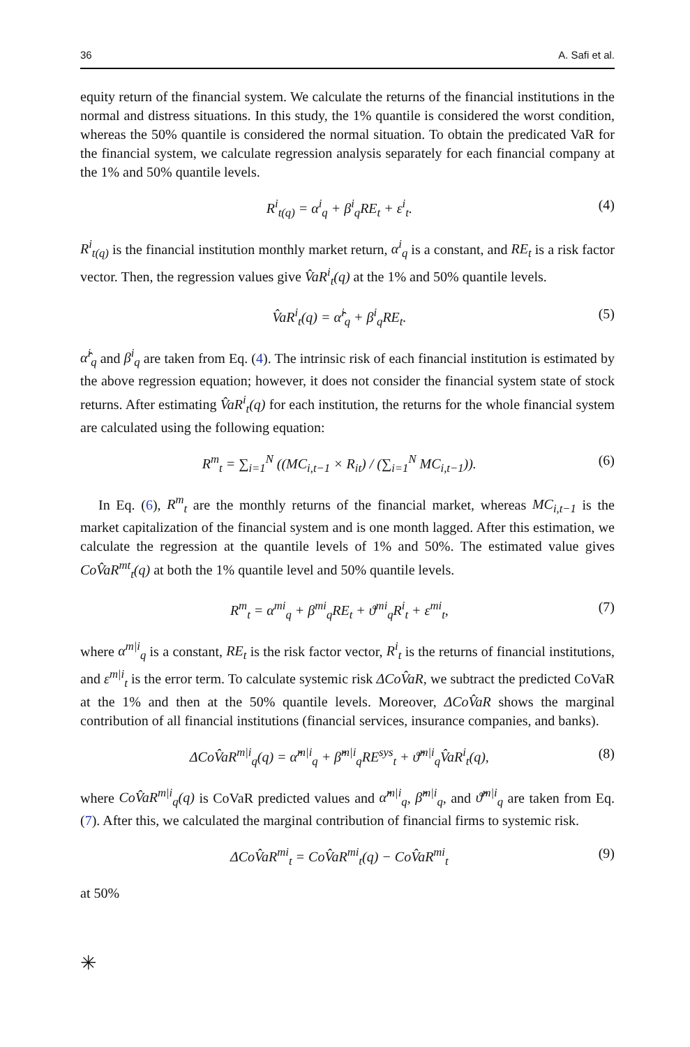36 A. Safi et al.
equity return of the financial system. We calculate the returns of the financial institutions in the normal and distress situations. In this study, the 1% quantile is considered the worst condition, whereas the 50% quantile is considered the normal situation. To obtain the predicated VaR for the financial system, we calculate regression analysis separately for each financial company at the 1% and 50% quantile levels.
R<sup>i</sup><sub>t(q)</sub> = α<sup>i</sup><sub>q</sub> + β<sup>i</sup><sub>q</sub>RE<sub>t</sub> + ε<sup>i</sup><sub>t</sub>. (4)
R<sup>i</sup><sub>t(q)</sub> is the financial institution monthly market return, α<sup>i</sup><sub>q</sub> is a constant, and RE<sub>t</sub> is a risk factor vector. Then, the regression values give V̂aR<sup>i</sup><sub>t</sub>(q) at the 1% and 50% quantile levels.
V̂aR<sup>i</sup><sub>t</sub>(q) = α̂<sup>i</sup><sub>q</sub> + β<sup>i</sup><sub>q</sub>RE<sub>t</sub>. (5)
α̂<sup>i</sup><sub>q</sub> and β<sup>i</sup><sub>q</sub> are taken from Eq. (4). The intrinsic risk of each financial institution is estimated by the above regression equation; however, it does not consider the financial system state of stock returns. After estimating V̂aR<sup>i</sup><sub>t</sub>(q) for each institution, the returns for the whole financial system are calculated using the following equation:
R<sup>m</sup><sub>t</sub> = ∑<sub>i=1</sub><sup>N</sup> ((MC<sub>i,t−1</sub> × R<sub>it</sub>) / (∑<sub>i=1</sub><sup>N</sup> MC<sub>i,t−1</sub>)). (6)
In Eq. (6), R<sup>m</sup><sub>t</sub> are the monthly returns of the financial market, whereas MC<sub>i,t−1</sub> is the market capitalization of the financial system and is one month lagged. After this estimation, we calculate the regression at the quantile levels of 1% and 50%. The estimated value gives CoV̂aR<sup>mt</sup><sub>t</sub>(q) at both the 1% quantile level and 50% quantile levels.
R<sup>m</sup><sub>t</sub> = α<sup>mi</sup><sub>q</sub> + β<sup>mi</sup><sub>q</sub>RE<sub>t</sub> + ϑ<sup>mi</sup><sub>q</sub>R<sup>i</sup><sub>t</sub> + ε<sup>mi</sup><sub>t</sub>, (7)
where α<sup>m|i</sup><sub>q</sub> is a constant, RE<sub>t</sub> is the risk factor vector, R<sup>i</sup><sub>t</sub> is the returns of financial institutions, and ε<sup>m|i</sup><sub>t</sub> is the error term. To calculate systemic risk ΔCoV̂aR, we subtract the predicted CoVaR at the 1% and then at the 50% quantile levels. Moreover, ΔCoV̂aR shows the marginal contribution of all financial institutions (financial services, insurance companies, and banks).
ΔCoV̂aR<sup>m|i</sup><sub>q</sub>(q) = α̂<sup>m|i</sup><sub>q</sub> + β̂<sup>m|i</sup><sub>q</sub>RE<sup>sys</sup><sub>t</sub> + ϑ̂<sup>m|i</sup><sub>q</sub>V̂aR<sup>i</sup><sub>t</sub>(q), (8)
where CoV̂aR<sup>m|i</sup><sub>q</sub>(q) is CoVaR predicted values and α̂<sup>m|i</sup><sub>q</sub>, β̂<sup>m|i</sup><sub>q</sub>, and ϑ̂<sup>m|i</sup><sub>q</sub> are taken from Eq. (7). After this, we calculated the marginal contribution of financial firms to systemic risk.
ΔCoV̂aR<sup>mi</sup><sub>t</sub> = CoV̂aR<sup>mi</sup><sub>t</sub>(q) − CoV̂aR<sup>mi</sup><sub>t</sub> (9)
at 50%
✳